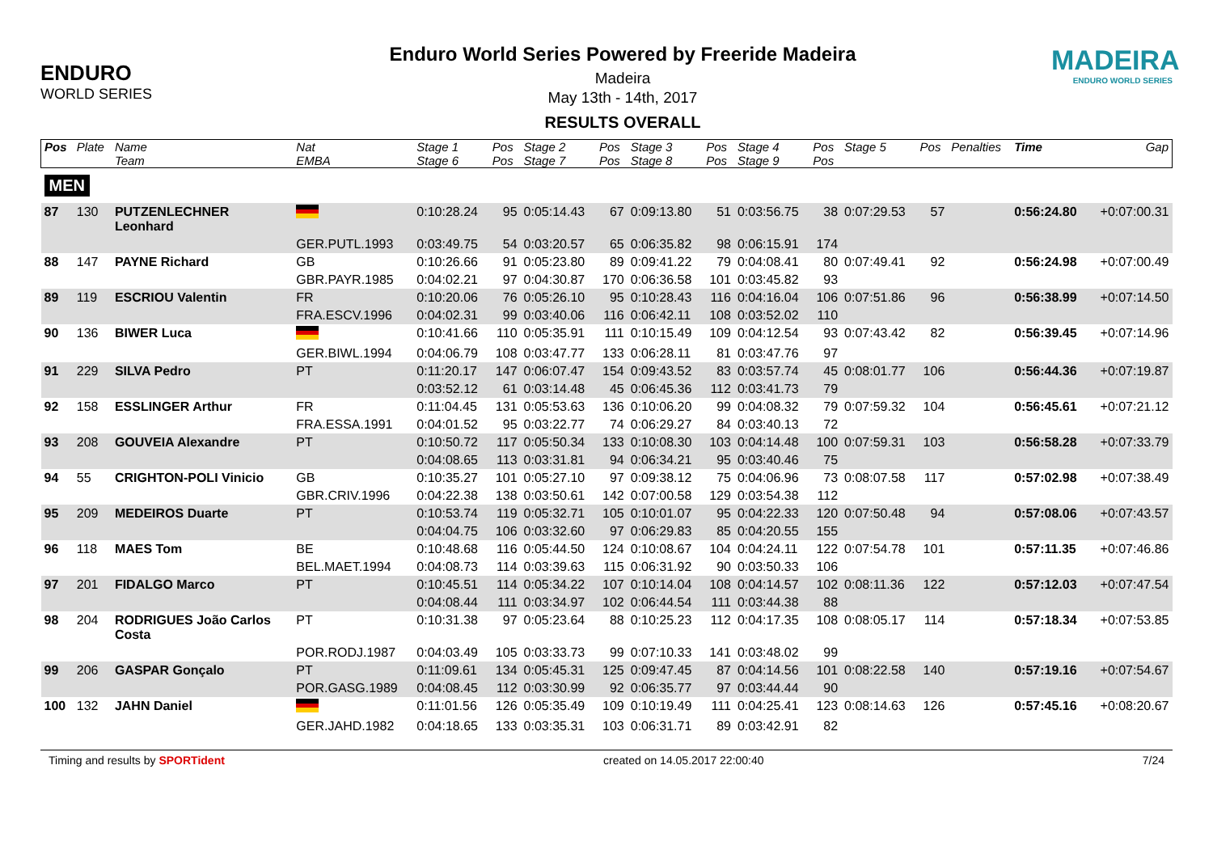ENDURO
WORLD SERIES
Enduro World Series Powered by Freeride Madeira
Madeira
May 13th - 14th, 2017
RESULTS OVERALL
MADEIRA
ENDURO WORLD SERIES
| Pos | Plate | Name | Nat | Stage 1 | Pos | Stage 2 | Pos | Stage 3 | Pos | Stage 4 | Pos | Stage 5 | Pos | Penalties | Time | Gap |
| --- | --- | --- | --- | --- | --- | --- | --- | --- | --- | --- | --- | --- | --- | --- | --- | --- |
| | | Team | EMBA | Stage 6 | Pos | Stage 7 | Pos | Stage 8 | Pos | Stage 9 | Pos | | | | | |
| MEN | | | | | | | | | | | | | | | | |
| 87 | 130 | PUTZENLECHNER Leonhard | | 0:10:28.24 | 95 | 0:05:14.43 | 67 | 0:09:13.80 | 51 | 0:03:56.75 | 38 | 0:07:29.53 | 57 | | 0:56:24.80 | +0:07:00.31 |
| | | | GER.PUTL.1993 | 0:03:49.75 | 54 | 0:03:20.57 | 65 | 0:06:35.82 | 98 | 0:06:15.91 | 174 | | | | | |
| 88 | 147 | PAYNE Richard | GB | 0:10:26.66 | 91 | 0:05:23.80 | 89 | 0:09:41.22 | 79 | 0:04:08.41 | 80 | 0:07:49.41 | 92 | | 0:56:24.98 | +0:07:00.49 |
| | | | GBR.PAYR.1985 | 0:04:02.21 | 97 | 0:04:30.87 | 170 | 0:06:36.58 | 101 | 0:03:45.82 | 93 | | | | | |
| 89 | 119 | ESCRIOU Valentin | FR | 0:10:20.06 | 76 | 0:05:26.10 | 95 | 0:10:28.43 | 116 | 0:04:16.04 | 106 | 0:07:51.86 | 96 | | 0:56:38.99 | +0:07:14.50 |
| | | | FRA.ESCV.1996 | 0:04:02.31 | 99 | 0:03:40.06 | 116 | 0:06:42.11 | 108 | 0:03:52.02 | 110 | | | | | |
| 90 | 136 | BIWER Luca | | 0:10:41.66 | 110 | 0:05:35.91 | 111 | 0:10:15.49 | 109 | 0:04:12.54 | 93 | 0:07:43.42 | 82 | | 0:56:39.45 | +0:07:14.96 |
| | | | GER.BIWL.1994 | 0:04:06.79 | 108 | 0:03:47.77 | 133 | 0:06:28.11 | 81 | 0:03:47.76 | 97 | | | | | |
| 91 | 229 | SILVA Pedro | PT | 0:11:20.17 | 147 | 0:06:07.47 | 154 | 0:09:43.52 | 83 | 0:03:57.74 | 45 | 0:08:01.77 | 106 | | 0:56:44.36 | +0:07:19.87 |
| | | | | 0:03:52.12 | 61 | 0:03:14.48 | 45 | 0:06:45.36 | 112 | 0:03:41.73 | 79 | | | | | |
| 92 | 158 | ESSLINGER Arthur | FR | 0:11:04.45 | 131 | 0:05:53.63 | 136 | 0:10:06.20 | 99 | 0:04:08.32 | 79 | 0:07:59.32 | 104 | | 0:56:45.61 | +0:07:21.12 |
| | | | FRA.ESSA.1991 | 0:04:01.52 | 95 | 0:03:22.77 | 74 | 0:06:29.27 | 84 | 0:03:40.13 | 72 | | | | | |
| 93 | 208 | GOUVEIA Alexandre | PT | 0:10:50.72 | 117 | 0:05:50.34 | 133 | 0:10:08.30 | 103 | 0:04:14.48 | 100 | 0:07:59.31 | 103 | | 0:56:58.28 | +0:07:33.79 |
| | | | | 0:04:08.65 | 113 | 0:03:31.81 | 94 | 0:06:34.21 | 95 | 0:03:40.46 | 75 | | | | | |
| 94 | 55 | CRIGHTON-POLI Vinicio | GB | 0:10:35.27 | 101 | 0:05:27.10 | 97 | 0:09:38.12 | 75 | 0:04:06.96 | 73 | 0:08:07.58 | 117 | | 0:57:02.98 | +0:07:38.49 |
| | | | GBR.CRIV.1996 | 0:04:22.38 | 138 | 0:03:50.61 | 142 | 0:07:00.58 | 129 | 0:03:54.38 | 112 | | | | | |
| 95 | 209 | MEDEIROS Duarte | PT | 0:10:53.74 | 119 | 0:05:32.71 | 105 | 0:10:01.07 | 95 | 0:04:22.33 | 120 | 0:07:50.48 | 94 | | 0:57:08.06 | +0:07:43.57 |
| | | | | 0:04:04.75 | 106 | 0:03:32.60 | 97 | 0:06:29.83 | 85 | 0:04:20.55 | 155 | | | | | |
| 96 | 118 | MAES Tom | BE | 0:10:48.68 | 116 | 0:05:44.50 | 124 | 0:10:08.67 | 104 | 0:04:24.11 | 122 | 0:07:54.78 | 101 | | 0:57:11.35 | +0:07:46.86 |
| | | | BEL.MAET.1994 | 0:04:08.73 | 114 | 0:03:39.63 | 115 | 0:06:31.92 | 90 | 0:03:50.33 | 106 | | | | | |
| 97 | 201 | FIDALGO Marco | PT | 0:10:45.51 | 114 | 0:05:34.22 | 107 | 0:10:14.04 | 108 | 0:04:14.57 | 102 | 0:08:11.36 | 122 | | 0:57:12.03 | +0:07:47.54 |
| | | | | 0:04:08.44 | 111 | 0:03:34.97 | 102 | 0:06:44.54 | 111 | 0:03:44.38 | 88 | | | | | |
| 98 | 204 | RODRIGUES João Carlos Costa | PT | 0:10:31.38 | 97 | 0:05:23.64 | 88 | 0:10:25.23 | 112 | 0:04:17.35 | 108 | 0:08:05.17 | 114 | | 0:57:18.34 | +0:07:53.85 |
| | | | POR.RODJ.1987 | 0:04:03.49 | 105 | 0:03:33.73 | 99 | 0:07:10.33 | 141 | 0:03:48.02 | 99 | | | | | |
| 99 | 206 | GASPAR Gonçalo | PT | 0:11:09.61 | 134 | 0:05:45.31 | 125 | 0:09:47.45 | 87 | 0:04:14.56 | 101 | 0:08:22.58 | 140 | | 0:57:19.16 | +0:07:54.67 |
| | | | POR.GASG.1989 | 0:04:08.45 | 112 | 0:03:30.99 | 92 | 0:06:35.77 | 97 | 0:03:44.44 | 90 | | | | | |
| 100 | 132 | JAHN Daniel | | 0:11:01.56 | 126 | 0:05:35.49 | 109 | 0:10:19.49 | 111 | 0:04:25.41 | 123 | 0:08:14.63 | 126 | | 0:57:45.16 | +0:08:20.67 |
| | | | GER.JAHD.1982 | 0:04:18.65 | 133 | 0:03:35.31 | 103 | 0:06:31.71 | 89 | 0:03:42.91 | 82 | | | | | |
Timing and results by SPORTident created on 14.05.2017 22:00:40 7/24